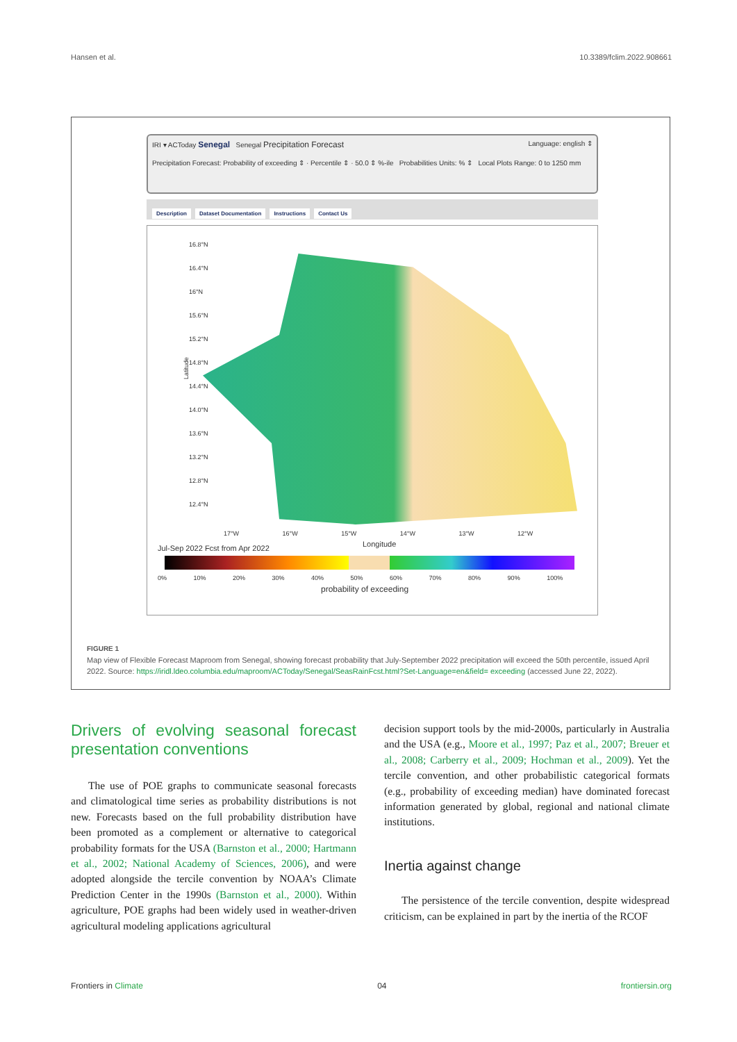Hansen et al. 10.3389/fclim.2022.908661
IRI ▾ ACToday Senegal Senegal Precipitation Forecast Language: english ⇕
Precipitation Forecast: Probability of exceeding ⇕ · Percentile ⇕ · 50.0 ⇕ %-ile Probabilities Units: % ⇕ Local Plots Range: 0 to 1250 mm
Description Dataset Documentation Instructions Contact Us
Latitude
16.8°N 16.4°N 16°N 15.6°N 15.2°N 14.8°N 14.4°N 14.0°N 13.6°N 13.2°N 12.8°N 12.4°N
17°W 16°W 15°W 14°W 13°W 12°W
Longitude
Jul-Sep 2022 Fcst from Apr 2022
0% 10% 20% 30% 40% 50% 60% 70% 80% 90% 100%
probability of exceeding
FIGURE 1
Map view of Flexible Forecast Maproom from Senegal, showing forecast probability that July-September 2022 precipitation will exceed the 50th percentile, issued April 2022. Source: https://iridl.ldeo.columbia.edu/maproom/ACToday/Senegal/SeasRainFcst.html?Set-Language=en&field= exceeding (accessed June 22, 2022).
Drivers of evolving seasonal forecast presentation conventions
The use of POE graphs to communicate seasonal forecasts and climatological time series as probability distributions is not new. Forecasts based on the full probability distribution have been promoted as a complement or alternative to categorical probability formats for the USA (Barnston et al., 2000; Hartmann et al., 2002; National Academy of Sciences, 2006), and were adopted alongside the tercile convention by NOAA’s Climate Prediction Center in the 1990s (Barnston et al., 2000). Within agriculture, POE graphs had been widely used in weather-driven agricultural modeling applications agricultural
decision support tools by the mid-2000s, particularly in Australia and the USA (e.g., Moore et al., 1997; Paz et al., 2007; Breuer et al., 2008; Carberry et al., 2009; Hochman et al., 2009). Yet the tercile convention, and other probabilistic categorical formats (e.g., probability of exceeding median) have dominated forecast information generated by global, regional and national climate institutions.
Inertia against change
The persistence of the tercile convention, despite widespread criticism, can be explained in part by the inertia of the RCOF
Frontiers in Climate 04 frontiersin.org